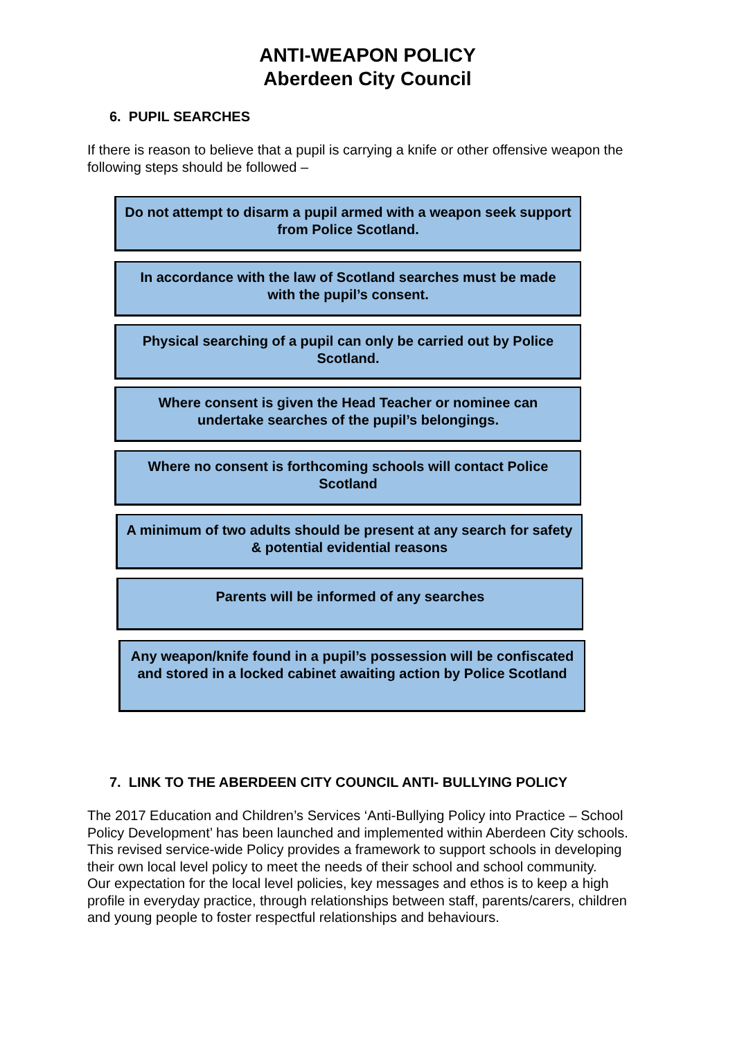ANTI-WEAPON POLICY
Aberdeen City Council
6. PUPIL SEARCHES
If there is reason to believe that a pupil is carrying a knife or other offensive weapon the following steps should be followed –
Do not attempt to disarm a pupil armed with a weapon seek support from Police Scotland.
In accordance with the law of Scotland searches must be made with the pupil’s consent.
Physical searching of a pupil can only be carried out by Police Scotland.
Where consent is given the Head Teacher or nominee can undertake searches of the pupil’s belongings.
Where no consent is forthcoming schools will contact Police Scotland
A minimum of two adults should be present at any search for safety & potential evidential reasons
Parents will be informed of any searches
Any weapon/knife found in a pupil’s possession will be confiscated and stored in a locked cabinet awaiting action by Police Scotland
7. LINK TO THE ABERDEEN CITY COUNCIL ANTI- BULLYING POLICY
The 2017 Education and Children’s Services ‘Anti-Bullying Policy into Practice – School Policy Development’ has been launched and implemented within Aberdeen City schools. This revised service-wide Policy provides a framework to support schools in developing their own local level policy to meet the needs of their school and school community.
Our expectation for the local level policies, key messages and ethos is to keep a high profile in everyday practice, through relationships between staff, parents/carers, children and young people to foster respectful relationships and behaviours.